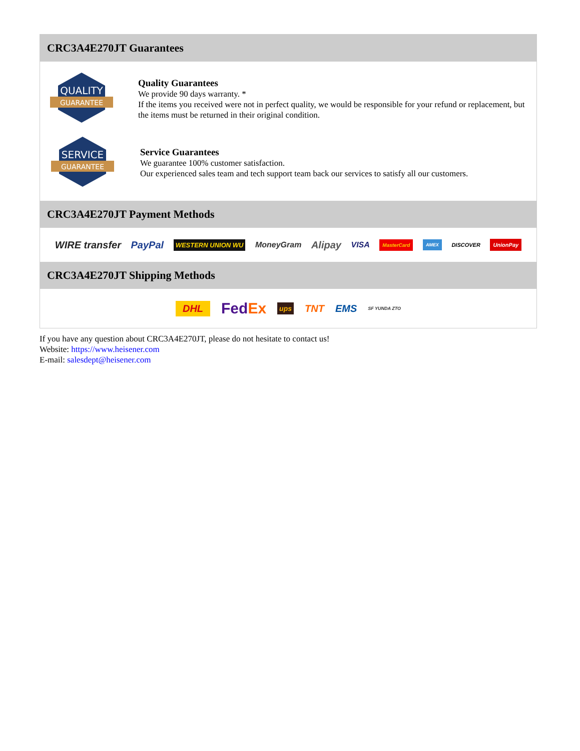CRC3A4E270JT Guarantees
QUALITY
GUARANTEE
Quality Guarantees
We provide 90 days warranty. *
If the items you received were not in perfect quality, we would be responsible for your refund or replacement, but the items must be returned in their original condition.
SERVICE
GUARANTEE
Service Guarantees
We guarantee 100% customer satisfaction.
Our experienced sales team and tech support team back our services to satisfy all our customers.
CRC3A4E270JT Payment Methods
WIRE transfer PayPal WESTERN UNION WU MoneyGram Alipay VISA MasterCard AMEX DISCOVER UnionPay
CRC3A4E270JT Shipping Methods
DHL FedEx ups TNT EMS SF YUNDA ZTO
If you have any question about CRC3A4E270JT, please do not hesitate to contact us!
Website: https://www.heisener.com
E-mail: salesdept@heisener.com